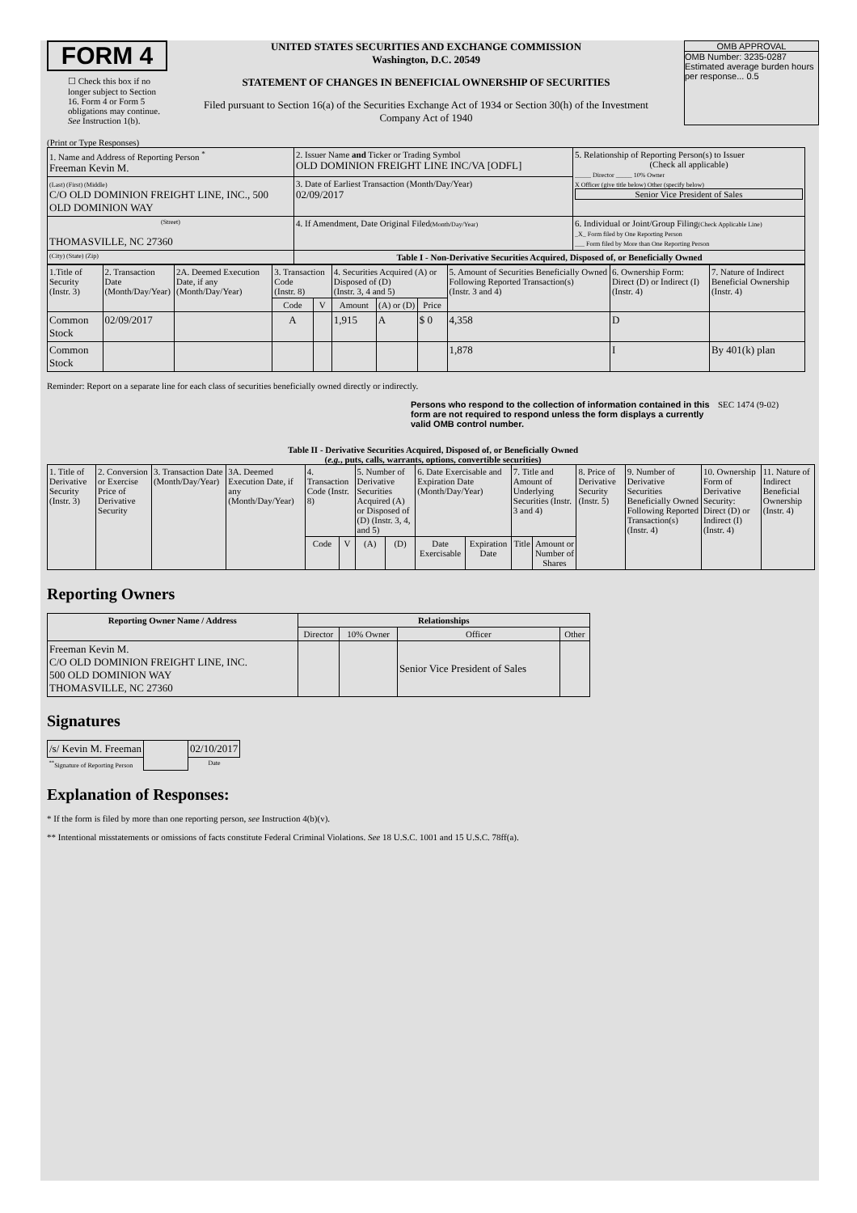FORM 4
☐ Check this box if no longer subject to Section 16. Form 4 or Form 5 obligations may continue. See Instruction 1(b).
UNITED STATES SECURITIES AND EXCHANGE COMMISSION
Washington, D.C. 20549
STATEMENT OF CHANGES IN BENEFICIAL OWNERSHIP OF SECURITIES
Filed pursuant to Section 16(a) of the Securities Exchange Act of 1934 or Section 30(h) of the Investment Company Act of 1940
OMB APPROVAL
OMB Number: 3235-0287
Estimated average burden hours per response... 0.5
(Print or Type Responses)
| 1. Name and Address of Reporting Person <sup>*</sup> Freeman Kevin M. | 2. Issuer Name and Ticker or Trading Symbol OLD DOMINION FREIGHT LINE INC/VA [ODFL] | 5. Relationship of Reporting Person(s) to Issuer (Check all applicable) _____ Director _____ 10% Owner X Officer (give title below) Other (specify below) Senior Vice President of Sales |
| (Last) (First) (Middle) C/O OLD DOMINION FREIGHT LINE, INC., 500 OLD DOMINION WAY | 3. Date of Earliest Transaction (Month/Day/Year) 02/09/2017 | |
| (Street) THOMASVILLE, NC 27360 | 4. If Amendment, Date Original Filed (Month/Day/Year) | 6. Individual or Joint/Group Filing (Check Applicable Line) _X_ Form filed by One Reporting Person ___ Form filed by More than One Reporting Person |
| (City) (State) (Zip) | Table I - Non-Derivative Securities Acquired, Disposed of, or Beneficially Owned | |
| 1.Title of Security (Instr. 3) | 2. Transaction Date (Month/Day/Year) | 2A. Deemed Execution Date, if any (Month/Day/Year) | 3. Transaction Code (Instr. 8) | | 4. Securities Acquired (A) or Disposed of (D) (Instr. 3, 4 and 5) | | | 5. Amount of Securities Beneficially Owned Following Reported Transaction(s) (Instr. 3 and 4) | 6. Ownership Form: Direct (D) or Indirect (I) (Instr. 4) | 7. Nature of Indirect Beneficial Ownership (Instr. 4) |
| --- | --- | --- | --- | --- | --- | --- | --- | --- | --- | --- |
| | | | Code | V | Amount | (A) or (D) | Price | | | |
| Common Stock | 02/09/2017 | | A | | 1,915 | A | $ 0 | 4,358 | D | |
| Common Stock | | | | | | | | 1,878 | I | By 401(k) plan |
Reminder: Report on a separate line for each class of securities beneficially owned directly or indirectly.
Persons who respond to the collection of information contained in this form are not required to respond unless the form displays a currently valid OMB control number. SEC 1474 (9-02)
Table II - Derivative Securities Acquired, Disposed of, or Beneficially Owned
(e.g., puts, calls, warrants, options, convertible securities)
| 1. Title of Derivative Security (Instr. 3) | 2. Conversion or Exercise Price of Derivative Security | 3. Transaction Date (Month/Day/Year) | 3A. Deemed Execution Date, if any (Month/Day/Year) | 4. Transaction Code (Instr. 8) | | 5. Number of Derivative Securities Acquired (A) or Disposed of (D) (Instr. 3, 4, and 5) | | 6. Date Exercisable and Expiration Date (Month/Day/Year) | | 7. Title and Amount of Underlying Securities (Instr. 3 and 4) | | 8. Price of Derivative Security (Instr. 5) | 9. Number of Derivative Securities Beneficially Owned Following Reported Transaction(s) (Instr. 4) | 10. Ownership Form of Derivative Security: Direct (D) or Indirect (I) (Instr. 4) | 11. Nature of Indirect Beneficial Ownership (Instr. 4) |
| --- | --- | --- | --- | --- | --- | --- | --- | --- | --- | --- | --- | --- | --- | --- | --- |
| | | | | Code | V | (A) | (D) | Date Exercisable | Expiration Date | Title | Amount or Number of Shares | | | | |
Reporting Owners
| Reporting Owner Name / Address | Relationships | | | |
| --- | --- | --- | --- | --- |
| | Director | 10% Owner | Officer | Other |
| Freeman Kevin M. C/O OLD DOMINION FREIGHT LINE, INC. 500 OLD DOMINION WAY THOMASVILLE, NC 27360 | | | Senior Vice President of Sales | |
Signatures
| /s/ Kevin M. Freeman | | 02/10/2017 |
| <sup>**</sup> Signature of Reporting Person | | Date |
Explanation of Responses:
* If the form is filed by more than one reporting person, see Instruction 4(b)(v).
** Intentional misstatements or omissions of facts constitute Federal Criminal Violations. See 18 U.S.C. 1001 and 15 U.S.C. 78ff(a).